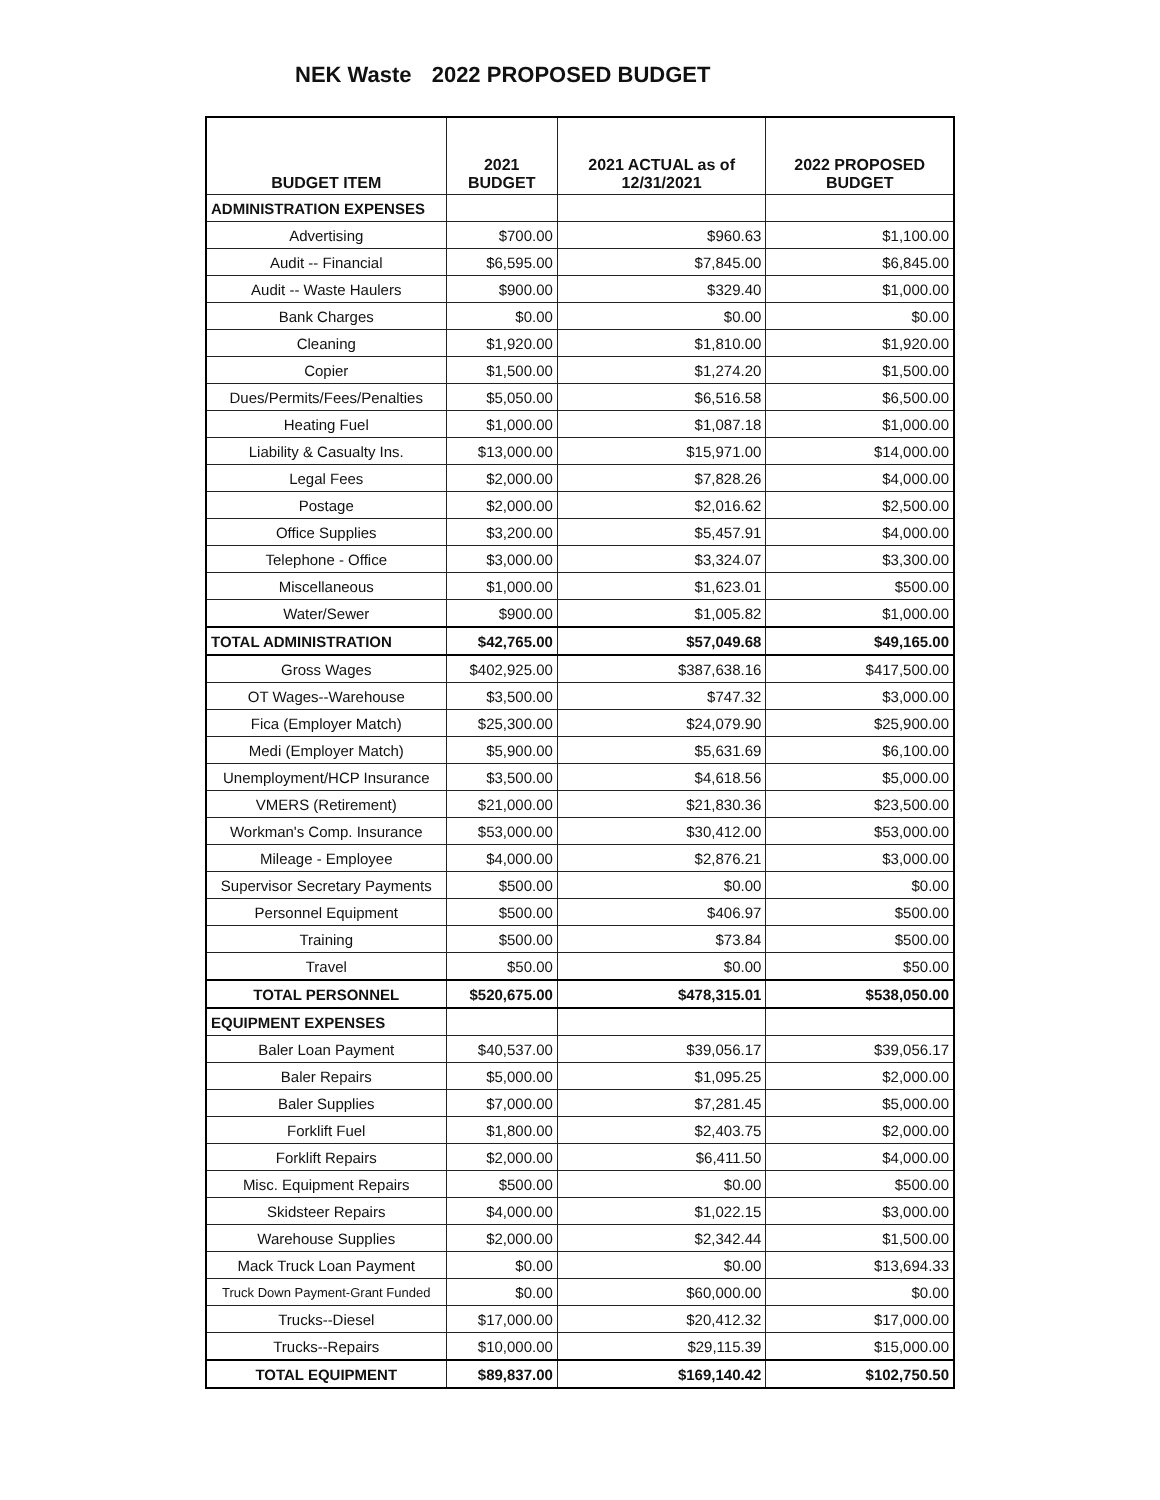NEK Waste 2022 PROPOSED BUDGET
| BUDGET ITEM | 2021 BUDGET | 2021 ACTUAL as of 12/31/2021 | 2022 PROPOSED BUDGET |
| --- | --- | --- | --- |
| ADMINISTRATION EXPENSES | | | |
| Advertising | $700.00 | $960.63 | $1,100.00 |
| Audit -- Financial | $6,595.00 | $7,845.00 | $6,845.00 |
| Audit -- Waste Haulers | $900.00 | $329.40 | $1,000.00 |
| Bank Charges | $0.00 | $0.00 | $0.00 |
| Cleaning | $1,920.00 | $1,810.00 | $1,920.00 |
| Copier | $1,500.00 | $1,274.20 | $1,500.00 |
| Dues/Permits/Fees/Penalties | $5,050.00 | $6,516.58 | $6,500.00 |
| Heating Fuel | $1,000.00 | $1,087.18 | $1,000.00 |
| Liability & Casualty Ins. | $13,000.00 | $15,971.00 | $14,000.00 |
| Legal Fees | $2,000.00 | $7,828.26 | $4,000.00 |
| Postage | $2,000.00 | $2,016.62 | $2,500.00 |
| Office Supplies | $3,200.00 | $5,457.91 | $4,000.00 |
| Telephone - Office | $3,000.00 | $3,324.07 | $3,300.00 |
| Miscellaneous | $1,000.00 | $1,623.01 | $500.00 |
| Water/Sewer | $900.00 | $1,005.82 | $1,000.00 |
| TOTAL ADMINISTRATION | $42,765.00 | $57,049.68 | $49,165.00 |
| Gross Wages | $402,925.00 | $387,638.16 | $417,500.00 |
| OT Wages--Warehouse | $3,500.00 | $747.32 | $3,000.00 |
| Fica (Employer Match) | $25,300.00 | $24,079.90 | $25,900.00 |
| Medi (Employer Match) | $5,900.00 | $5,631.69 | $6,100.00 |
| Unemployment/HCP Insurance | $3,500.00 | $4,618.56 | $5,000.00 |
| VMERS (Retirement) | $21,000.00 | $21,830.36 | $23,500.00 |
| Workman's Comp. Insurance | $53,000.00 | $30,412.00 | $53,000.00 |
| Mileage - Employee | $4,000.00 | $2,876.21 | $3,000.00 |
| Supervisor Secretary Payments | $500.00 | $0.00 | $0.00 |
| Personnel Equipment | $500.00 | $406.97 | $500.00 |
| Training | $500.00 | $73.84 | $500.00 |
| Travel | $50.00 | $0.00 | $50.00 |
| TOTAL PERSONNEL | $520,675.00 | $478,315.01 | $538,050.00 |
| EQUIPMENT EXPENSES | | | |
| Baler Loan Payment | $40,537.00 | $39,056.17 | $39,056.17 |
| Baler Repairs | $5,000.00 | $1,095.25 | $2,000.00 |
| Baler Supplies | $7,000.00 | $7,281.45 | $5,000.00 |
| Forklift Fuel | $1,800.00 | $2,403.75 | $2,000.00 |
| Forklift Repairs | $2,000.00 | $6,411.50 | $4,000.00 |
| Misc. Equipment Repairs | $500.00 | $0.00 | $500.00 |
| Skidsteer Repairs | $4,000.00 | $1,022.15 | $3,000.00 |
| Warehouse Supplies | $2,000.00 | $2,342.44 | $1,500.00 |
| Mack Truck Loan Payment | $0.00 | $0.00 | $13,694.33 |
| Truck Down Payment-Grant Funded | $0.00 | $60,000.00 | $0.00 |
| Trucks--Diesel | $17,000.00 | $20,412.32 | $17,000.00 |
| Trucks--Repairs | $10,000.00 | $29,115.39 | $15,000.00 |
| TOTAL EQUIPMENT | $89,837.00 | $169,140.42 | $102,750.50 |